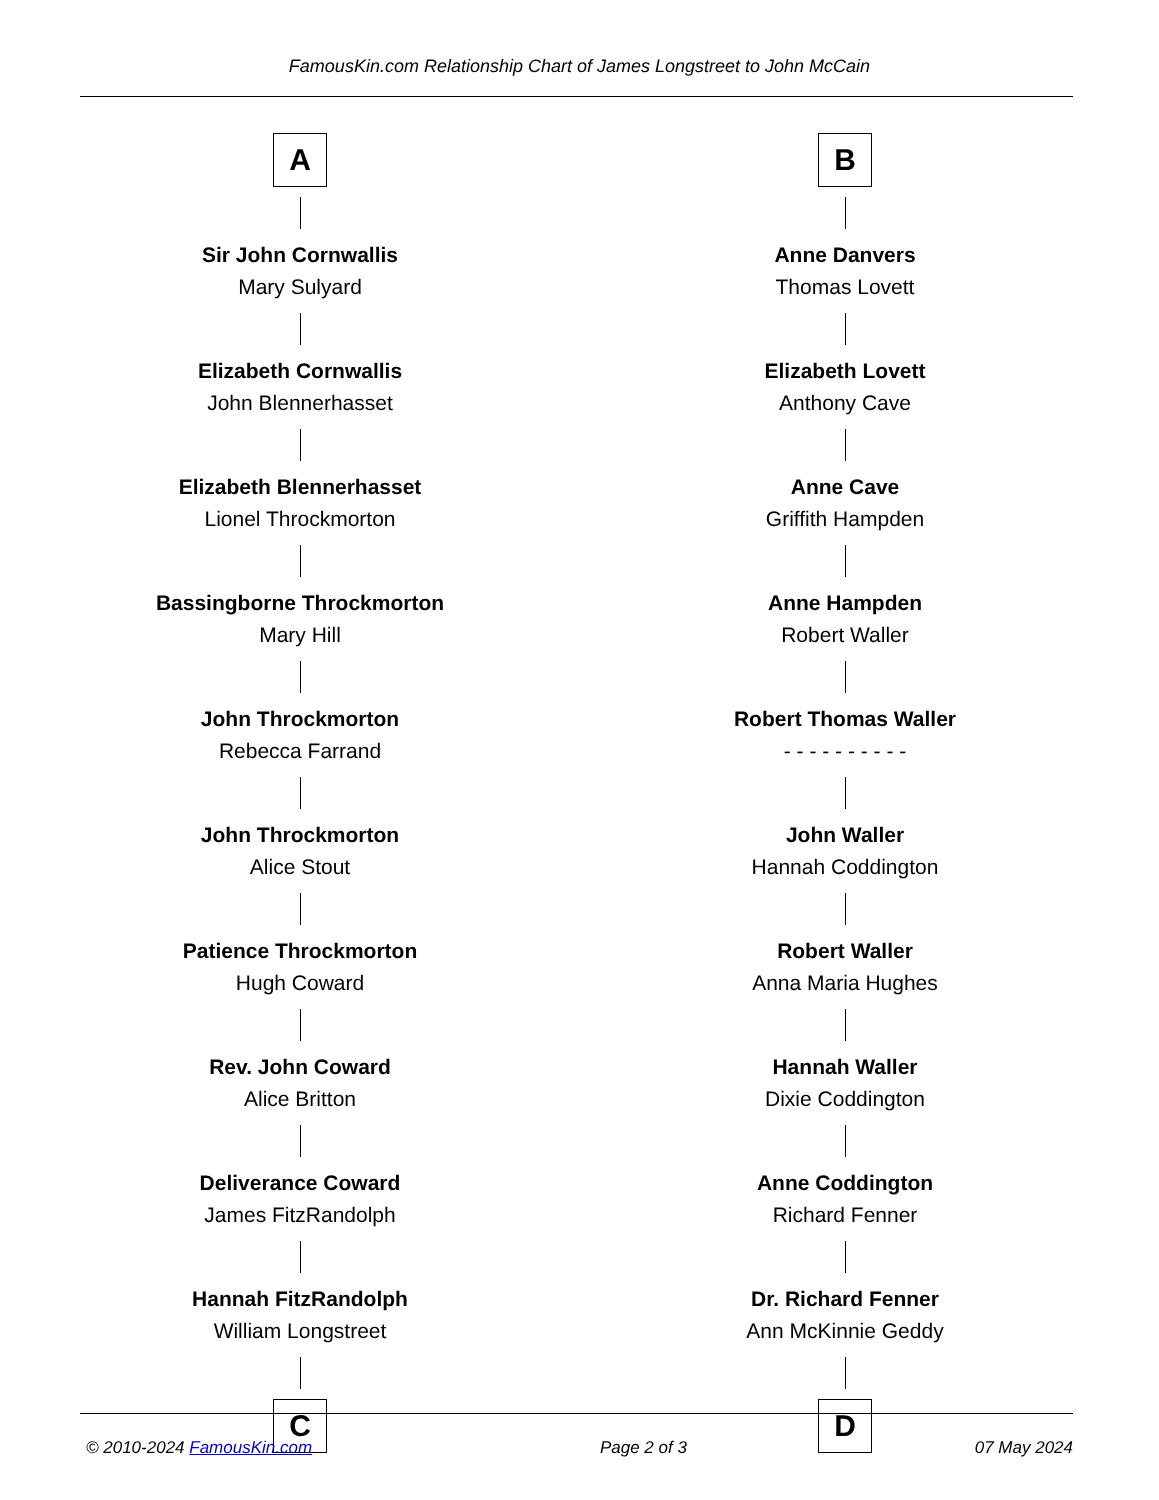FamousKin.com Relationship Chart of James Longstreet to John McCain
A
Sir John Cornwallis
Mary Sulyard
Elizabeth Cornwallis
John Blennerhasset
Elizabeth Blennerhasset
Lionel Throckmorton
Bassingborne Throckmorton
Mary Hill
John Throckmorton
Rebecca Farrand
John Throckmorton
Alice Stout
Patience Throckmorton
Hugh Coward
Rev. John Coward
Alice Britton
Deliverance Coward
James FitzRandolph
Hannah FitzRandolph
William Longstreet
C
B
Anne Danvers
Thomas Lovett
Elizabeth Lovett
Anthony Cave
Anne Cave
Griffith Hampden
Anne Hampden
Robert Waller
Robert Thomas Waller
- - - - - - - - - -
John Waller
Hannah Coddington
Robert Waller
Anna Maria Hughes
Hannah Waller
Dixie Coddington
Anne Coddington
Richard Fenner
Dr. Richard Fenner
Ann McKinnie Geddy
D
© 2010-2024 FamousKin.com Page 2 of 3 07 May 2024